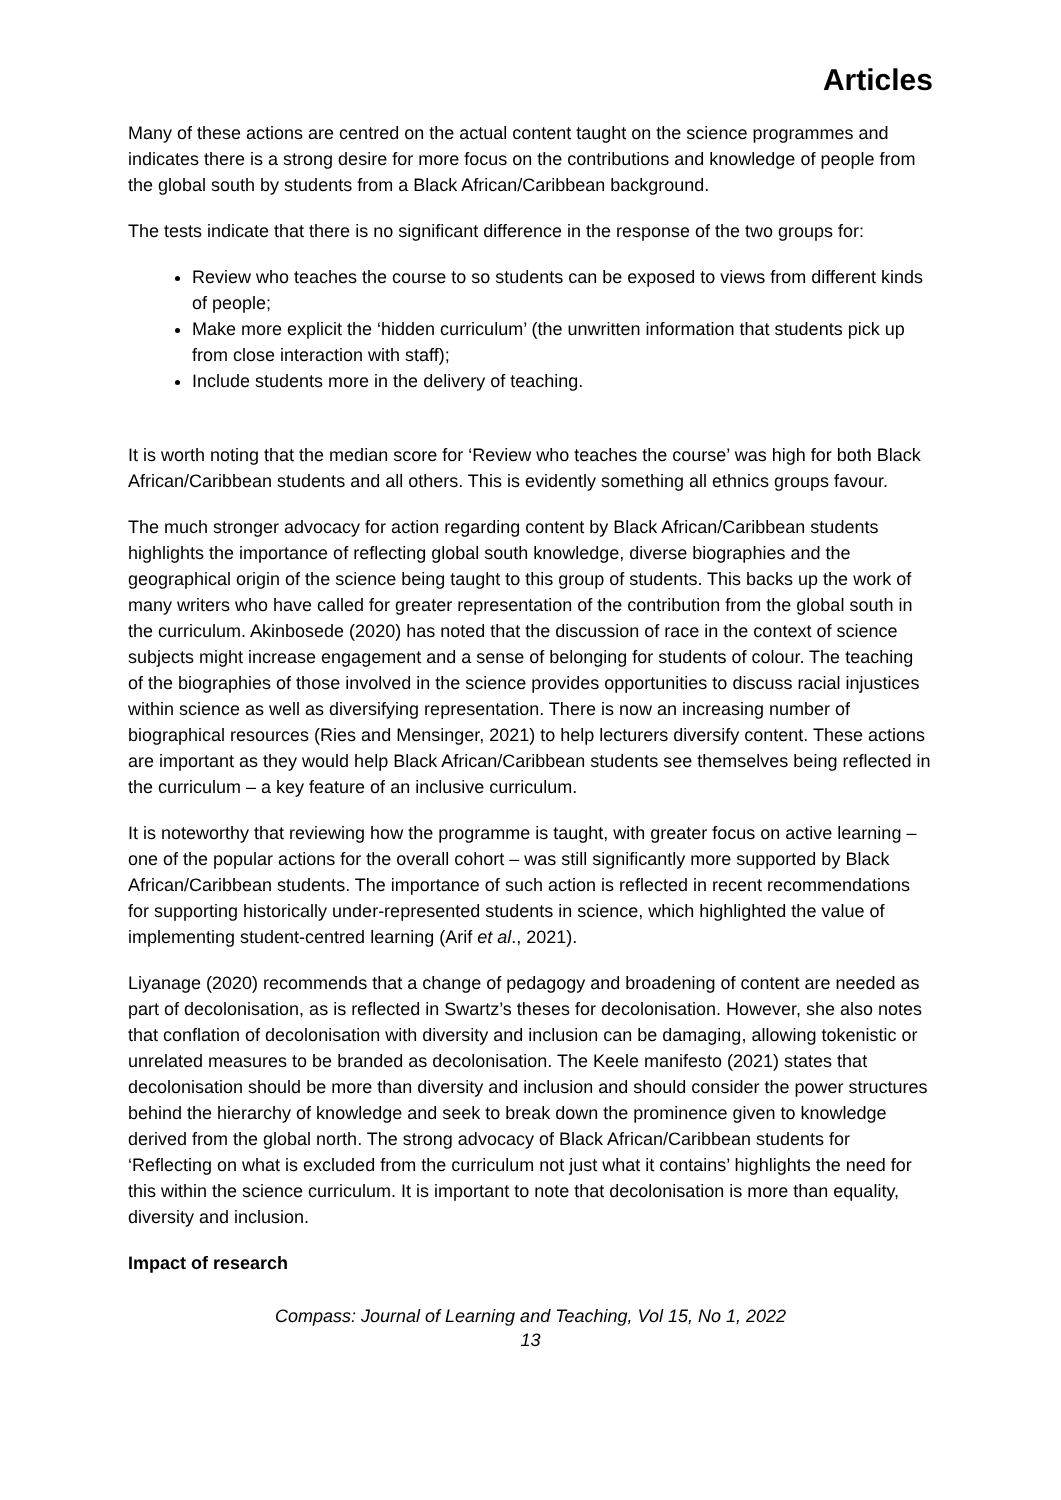Articles
Many of these actions are centred on the actual content taught on the science programmes and indicates there is a strong desire for more focus on the contributions and knowledge of people from the global south by students from a Black African/Caribbean background.
The tests indicate that there is no significant difference in the response of the two groups for:
Review who teaches the course to so students can be exposed to views from different kinds of people;
Make more explicit the ‘hidden curriculum’ (the unwritten information that students pick up from close interaction with staff);
Include students more in the delivery of teaching.
It is worth noting that the median score for ‘Review who teaches the course’ was high for both Black African/Caribbean students and all others. This is evidently something all ethnics groups favour.
The much stronger advocacy for action regarding content by Black African/Caribbean students highlights the importance of reflecting global south knowledge, diverse biographies and the geographical origin of the science being taught to this group of students. This backs up the work of many writers who have called for greater representation of the contribution from the global south in the curriculum. Akinbosede (2020) has noted that the discussion of race in the context of science subjects might increase engagement and a sense of belonging for students of colour. The teaching of the biographies of those involved in the science provides opportunities to discuss racial injustices within science as well as diversifying representation. There is now an increasing number of biographical resources (Ries and Mensinger, 2021) to help lecturers diversify content. These actions are important as they would help Black African/Caribbean students see themselves being reflected in the curriculum – a key feature of an inclusive curriculum.
It is noteworthy that reviewing how the programme is taught, with greater focus on active learning – one of the popular actions for the overall cohort – was still significantly more supported by Black African/Caribbean students. The importance of such action is reflected in recent recommendations for supporting historically under-represented students in science, which highlighted the value of implementing student-centred learning (Arif et al., 2021).
Liyanage (2020) recommends that a change of pedagogy and broadening of content are needed as part of decolonisation, as is reflected in Swartz’s theses for decolonisation. However, she also notes that conflation of decolonisation with diversity and inclusion can be damaging, allowing tokenistic or unrelated measures to be branded as decolonisation. The Keele manifesto (2021) states that decolonisation should be more than diversity and inclusion and should consider the power structures behind the hierarchy of knowledge and seek to break down the prominence given to knowledge derived from the global north. The strong advocacy of Black African/Caribbean students for ‘Reflecting on what is excluded from the curriculum not just what it contains’ highlights the need for this within the science curriculum. It is important to note that decolonisation is more than equality, diversity and inclusion.
Impact of research
Compass: Journal of Learning and Teaching, Vol 15, No 1, 2022
13